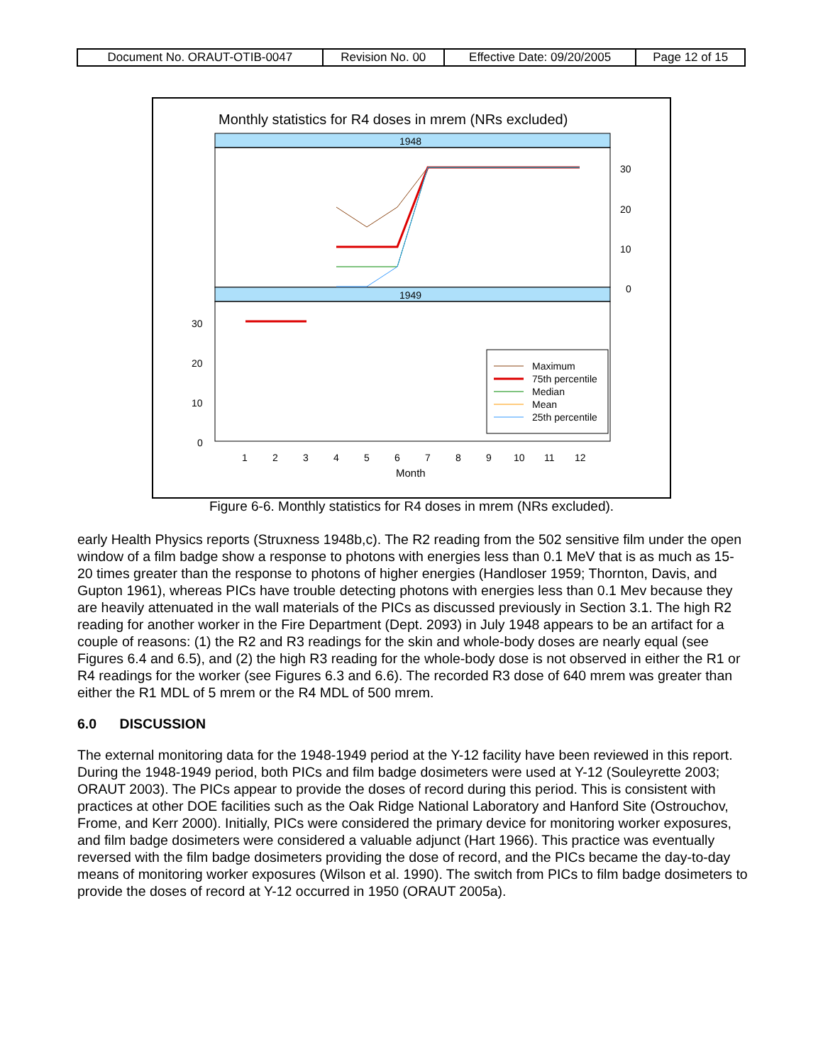| Document No. ORAUT-OTIB-0047 | Revision No. 00 | Effective Date: 09/20/2005 | Page 12 of 15 |
Monthly statistics for R4 doses in mrem (NRs excluded)
1948
1949
30
20
10
0
30
20
10
0
Maximum
75th percentile
Median
Mean
25th percentile
1
2
3
4
5
6
7
8
9
10
11
12
Month
Figure 6-6. Monthly statistics for R4 doses in mrem (NRs excluded).
early Health Physics reports (Struxness 1948b,c). The R2 reading from the 502 sensitive film under the open window of a film badge show a response to photons with energies less than 0.1 MeV that is as much as 15-20 times greater than the response to photons of higher energies (Handloser 1959; Thornton, Davis, and Gupton 1961), whereas PICs have trouble detecting photons with energies less than 0.1 Mev because they are heavily attenuated in the wall materials of the PICs as discussed previously in Section 3.1. The high R2 reading for another worker in the Fire Department (Dept. 2093) in July 1948 appears to be an artifact for a couple of reasons: (1) the R2 and R3 readings for the skin and whole-body doses are nearly equal (see Figures 6.4 and 6.5), and (2) the high R3 reading for the whole-body dose is not observed in either the R1 or R4 readings for the worker (see Figures 6.3 and 6.6). The recorded R3 dose of 640 mrem was greater than either the R1 MDL of 5 mrem or the R4 MDL of 500 mrem.
6.0 DISCUSSION
The external monitoring data for the 1948-1949 period at the Y-12 facility have been reviewed in this report. During the 1948-1949 period, both PICs and film badge dosimeters were used at Y-12 (Souleyrette 2003; ORAUT 2003). The PICs appear to provide the doses of record during this period. This is consistent with practices at other DOE facilities such as the Oak Ridge National Laboratory and Hanford Site (Ostrouchov, Frome, and Kerr 2000). Initially, PICs were considered the primary device for monitoring worker exposures, and film badge dosimeters were considered a valuable adjunct (Hart 1966). This practice was eventually reversed with the film badge dosimeters providing the dose of record, and the PICs became the day-to-day means of monitoring worker exposures (Wilson et al. 1990). The switch from PICs to film badge dosimeters to provide the doses of record at Y-12 occurred in 1950 (ORAUT 2005a).